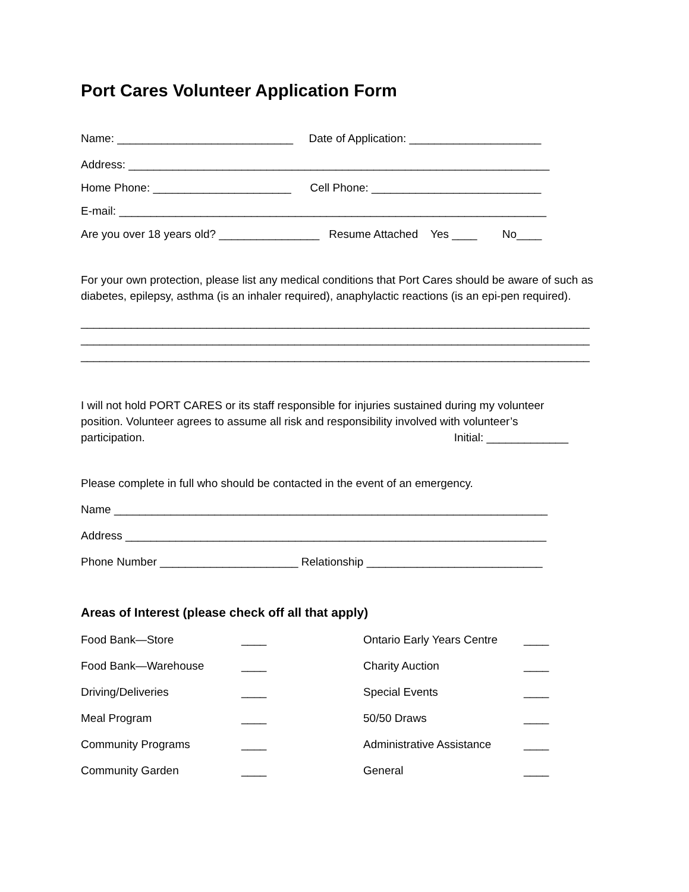Port Cares Volunteer Application Form
Name: ____________________________ Date of Application: _____________________
Address: ___________________________________________________________________
Home Phone: ______________________ Cell Phone: ___________________________
E-mail: ____________________________________________________________________
Are you over 18 years old? ________________ Resume Attached Yes ____ No____
For your own protection, please list any medical conditions that Port Cares should be aware of such as diabetes, epilepsy, asthma (is an inhaler required), anaphylactic reactions (is an epi-pen required).
_________________________________________________________________________________
_________________________________________________________________________________
_________________________________________________________________________________
I will not hold PORT CARES or its staff responsible for injuries sustained during my volunteer position. Volunteer agrees to assume all risk and responsibility involved with volunteer’s participation. Initial: _____________
Please complete in full who should be contacted in the event of an emergency.
Name _____________________________________________________________________
Address ___________________________________________________________________
Phone Number ______________________ Relationship ____________________________
Areas of Interest (please check off all that apply)
Food Bank—Store ____ Ontario Early Years Centre ____ Food Bank—Warehouse ____ Charity Auction ____ Driving/Deliveries ____ Special Events ____ Meal Program ____ 50/50 Draws ____ Community Programs ____ Administrative Assistance ____ Community Garden ____ General ____